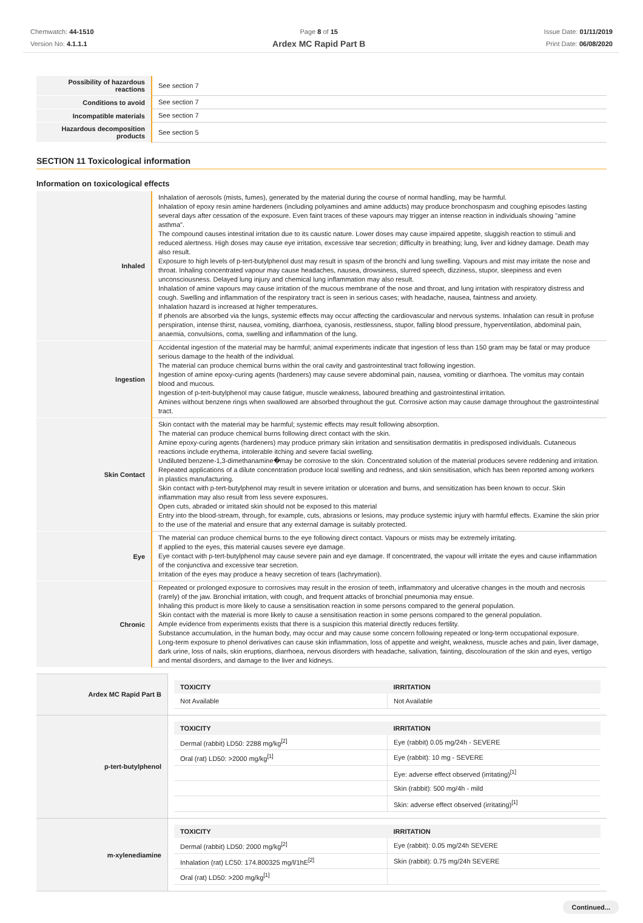Chemwatch: 44-1510
Version No: 4.1.1.1
Page 8 of 15
Ardex MC Rapid Part B
Issue Date: 01/11/2019
Print Date: 06/08/2020
| Possibility of hazardous reactions | See section 7 |
| Conditions to avoid | See section 7 |
| Incompatible materials | See section 7 |
| Hazardous decomposition products | See section 5 |
SECTION 11 Toxicological information
Information on toxicological effects
| Inhaled | Inhalation of aerosols (mists, fumes), generated by the material during the course of normal handling, may be harmful. Inhalation of epoxy resin amine hardeners (including polyamines and amine adducts) may produce bronchospasm and coughing episodes lasting several days after cessation of the exposure. Even faint traces of these vapours may trigger an intense reaction in individuals showing "amine asthma". The compound causes intestinal irritation due to its caustic nature. Lower doses may cause impaired appetite, sluggish reaction to stimuli and reduced alertness. High doses may cause eye irritation, excessive tear secretion; difficulty in breathing; lung, liver and kidney damage. Death may also result. Exposure to high levels of p-tert-butylphenol dust may result in spasm of the bronchi and lung swelling. Vapours and mist may irritate the nose and throat. Inhaling concentrated vapour may cause headaches, nausea, drowsiness, slurred speech, dizziness, stupor, sleepiness and even unconsciousness. Delayed lung injury and chemical lung inflammation may also result. Inhalation of amine vapours may cause irritation of the mucous membrane of the nose and throat, and lung irritation with respiratory distress and cough. Swelling and inflammation of the respiratory tract is seen in serious cases; with headache, nausea, faintness and anxiety. Inhalation hazard is increased at higher temperatures. If phenols are absorbed via the lungs, systemic effects may occur affecting the cardiovascular and nervous systems. Inhalation can result in profuse perspiration, intense thirst, nausea, vomiting, diarrhoea, cyanosis, restlessness, stupor, falling blood pressure, hyperventilation, abdominal pain, anaemia, convulsions, coma, swelling and inflammation of the lung. |
| Ingestion | Accidental ingestion of the material may be harmful; animal experiments indicate that ingestion of less than 150 gram may be fatal or may produce serious damage to the health of the individual. The material can produce chemical burns within the oral cavity and gastrointestinal tract following ingestion. Ingestion of amine epoxy-curing agents (hardeners) may cause severe abdominal pain, nausea, vomiting or diarrhoea. The vomitus may contain blood and mucous. Ingestion of p-tert-butylphenol may cause fatigue, muscle weakness, laboured breathing and gastrointestinal irritation. Amines without benzene rings when swallowed are absorbed throughout the gut. Corrosive action may cause damage throughout the gastrointestinal tract. |
| Skin Contact | Skin contact with the material may be harmful; systemic effects may result following absorption. The material can produce chemical burns following direct contact with the skin. Amine epoxy-curing agents (hardeners) may produce primary skin irritation and sensitisation dermatitis in predisposed individuals. Cutaneous reactions include erythema, intolerable itching and severe facial swelling. Undiluted benzene-1,3-dimethanamine�may be corrosive to the skin. Concentrated solution of the material produces severe reddening and irritation. Repeated applications of a dilute concentration produce local swelling and redness, and skin sensitisation, which has been reported among workers in plastics manufacturing. Skin contact with p-tert-butylphenol may result in severe irritation or ulceration and burns, and sensitization has been known to occur. Skin inflammation may also result from less severe exposures. Open cuts, abraded or irritated skin should not be exposed to this material Entry into the blood-stream, through, for example, cuts, abrasions or lesions, may produce systemic injury with harmful effects. Examine the skin prior to the use of the material and ensure that any external damage is suitably protected. |
| Eye | The material can produce chemical burns to the eye following direct contact. Vapours or mists may be extremely irritating. If applied to the eyes, this material causes severe eye damage. Eye contact with p-tert-butylphenol may cause severe pain and eye damage. If concentrated, the vapour will irritate the eyes and cause inflammation of the conjunctiva and excessive tear secretion. Irritation of the eyes may produce a heavy secretion of tears (lachrymation). |
| Chronic | Repeated or prolonged exposure to corrosives may result in the erosion of teeth, inflammatory and ulcerative changes in the mouth and necrosis (rarely) of the jaw. Bronchial irritation, with cough, and frequent attacks of bronchial pneumonia may ensue. Inhaling this product is more likely to cause a sensitisation reaction in some persons compared to the general population. Skin contact with the material is more likely to cause a sensitisation reaction in some persons compared to the general population. Ample evidence from experiments exists that there is a suspicion this material directly reduces fertility. Substance accumulation, in the human body, may occur and may cause some concern following repeated or long-term occupational exposure. Long-term exposure to phenol derivatives can cause skin inflammation, loss of appetite and weight, weakness, muscle aches and pain, liver damage, dark urine, loss of nails, skin eruptions, diarrhoea, nervous disorders with headache, salivation, fainting, discolouration of the skin and eyes, vertigo and mental disorders, and damage to the liver and kidneys. |
| Ardex MC Rapid Part B | / TOXICITY / IRRITATION / / --- / --- / / Not Available / Not Available / |
| p-tert-butylphenol | / TOXICITY / IRRITATION / / --- / --- / / Dermal (rabbit) LD50: 2288 mg/kg<sup>[2]</sup> / Eye (rabbit) 0.05 mg/24h - SEVERE / / Oral (rat) LD50: >2000 mg/kg<sup>[1]</sup> / Eye (rabbit): 10 mg - SEVERE / / / Eye: adverse effect observed (irritating)<sup>[1]</sup> / / / Skin (rabbit): 500 mg/4h - mild / / / Skin: adverse effect observed (irritating)<sup>[1]</sup> / |
| m-xylenediamine | / TOXICITY / IRRITATION / / --- / --- / / Dermal (rabbit) LD50: 2000 mg/kg<sup>[2]</sup> / Eye (rabbit): 0.05 mg/24h SEVERE / / Inhalation (rat) LC50: 174.800325 mg/l/1hE<sup>[2]</sup> / Skin (rabbit): 0.75 mg/24h SEVERE / / Oral (rat) LD50: >200 mg/kg<sup>[1]</sup> / / |
Continued...